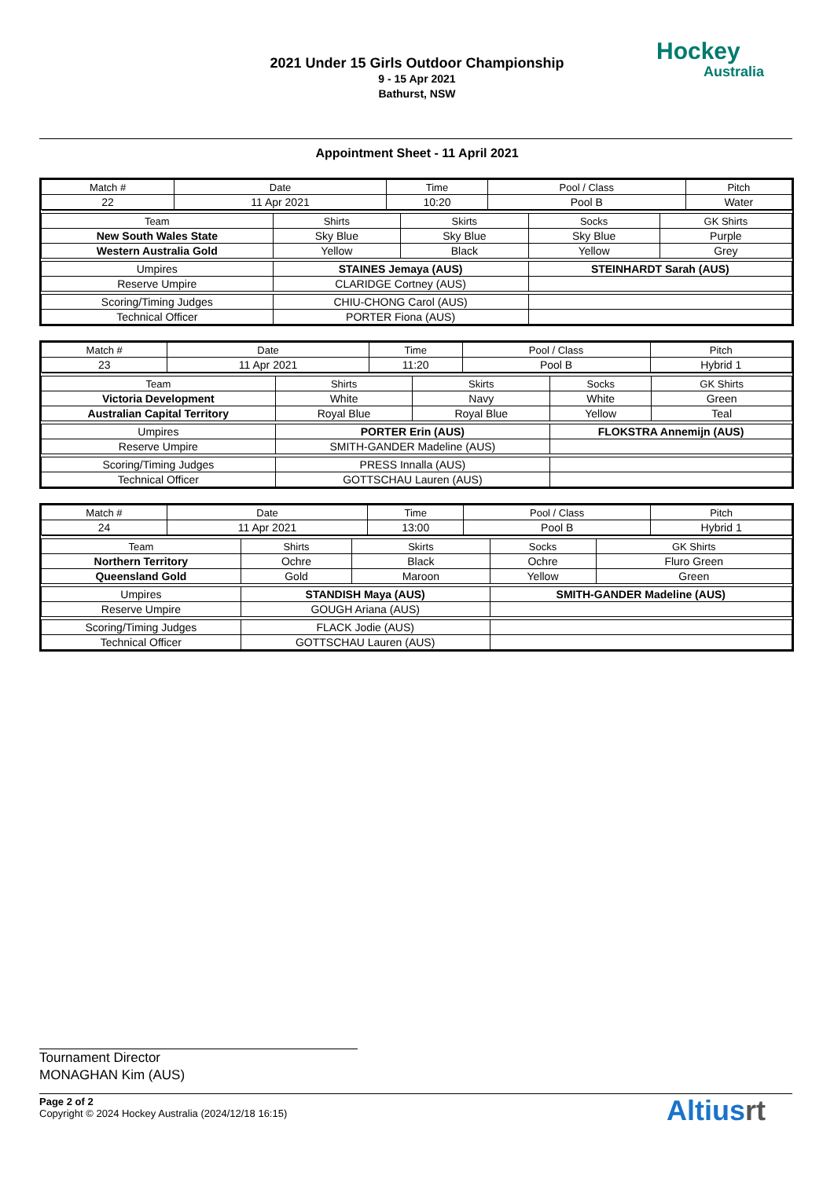2021 Under 15 Girls Outdoor Championship
9 - 15 Apr 2021
Bathurst, NSW
Hockey
Australia
Appointment Sheet - 11 April 2021
| Match # | Date | Time | Pool / Class | Pitch |
| --- | --- | --- | --- | --- |
| 22 | 11 Apr 2021 | 10:20 | Pool B | Water |
| Team | Shirts | Skirts | Socks | GK Shirts |
| --- | --- | --- | --- | --- |
| New South Wales State | Sky Blue | Sky Blue | Sky Blue | Purple |
| Western Australia Gold | Yellow | Black | Yellow | Grey |
| Umpires | STAINES Jemaya (AUS) | | STEINHARDT Sarah (AUS) | |
| Reserve Umpire | CLARIDGE Cortney (AUS) | | | |
| Scoring/Timing Judges | CHIU-CHONG Carol (AUS) | | | |
| Technical Officer | PORTER Fiona (AUS) | | | |
| Match # | Date | Time | Pool / Class | Pitch |
| --- | --- | --- | --- | --- |
| 23 | 11 Apr 2021 | 11:20 | Pool B | Hybrid 1 |
| Team | Shirts | Skirts | Socks | GK Shirts |
| --- | --- | --- | --- | --- |
| Victoria Development | White | Navy | White | Green |
| Australian Capital Territory | Royal Blue | Royal Blue | Yellow | Teal |
| Umpires | PORTER Erin (AUS) | | FLOKSTRA Annemijn (AUS) | |
| Reserve Umpire | SMITH-GANDER Madeline (AUS) | | | |
| Scoring/Timing Judges | PRESS Innalla (AUS) | | | |
| Technical Officer | GOTTSCHAU Lauren (AUS) | | | |
| Match # | Date | Time | Pool / Class | Pitch |
| --- | --- | --- | --- | --- |
| 24 | 11 Apr 2021 | 13:00 | Pool B | Hybrid 1 |
| Team | Shirts | Skirts | Socks | GK Shirts |
| --- | --- | --- | --- | --- |
| Northern Territory | Ochre | Black | Ochre | Fluro Green |
| Queensland Gold | Gold | Maroon | Yellow | Green |
| Umpires | STANDISH Maya (AUS) | | SMITH-GANDER Madeline (AUS) | |
| Reserve Umpire | GOUGH Ariana (AUS) | | | |
| Scoring/Timing Judges | FLACK Jodie (AUS) | | | |
| Technical Officer | GOTTSCHAU Lauren (AUS) | | | |
Tournament Director
MONAGHAN Kim (AUS)
Page 2 of 2
Copyright © 2024 Hockey Australia (2024/12/18 16:15)
Altiusrt